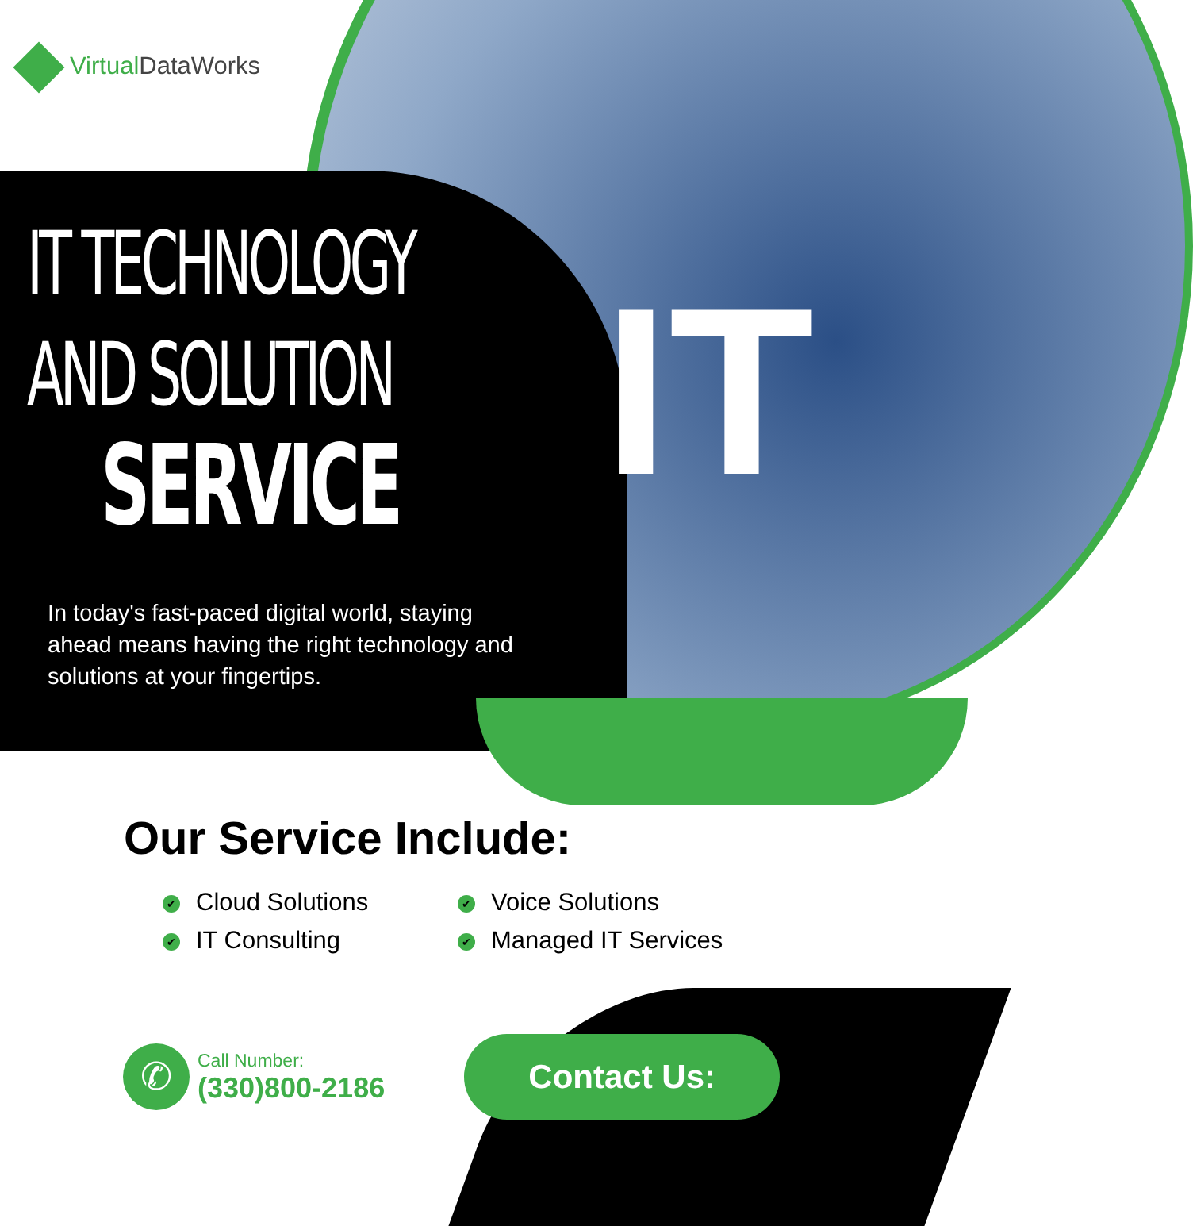IT
Virtual DataWorks
IT TECHNOLOGY
AND SOLUTION
SERVICE
In today's fast-paced digital world, staying ahead means having the right technology and solutions at your fingertips.
Our Service Include:
✔ Cloud Solutions
✔ Voice Solutions
✔ IT Consulting
✔ Managed IT Services
✆
Call Number:
(330)800-2186
Contact Us: